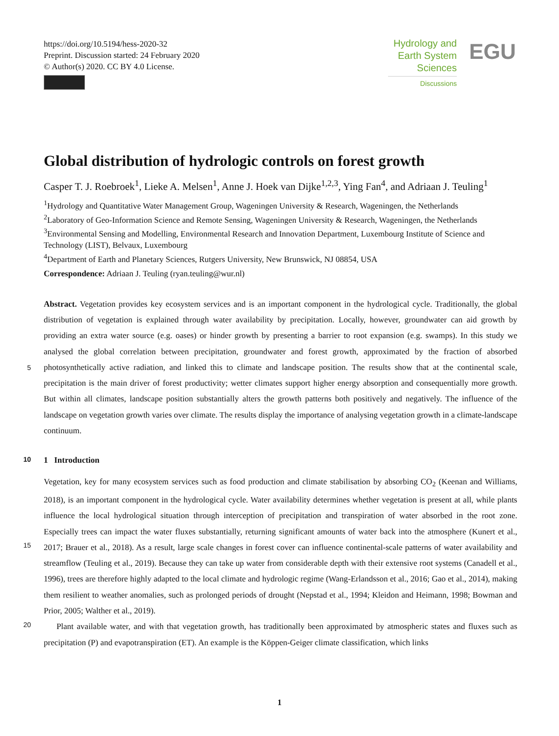https://doi.org/10.5194/hess-2020-32
Preprint. Discussion started: 24 February 2020
© Author(s) 2020. CC BY 4.0 License.
Hydrology and
Earth System
Sciences
Discussions
EGU
Global distribution of hydrologic controls on forest growth
Casper T. J. Roebroek<sup>1</sup>, Lieke A. Melsen<sup>1</sup>, Anne J. Hoek van Dijke<sup>1,2,3</sup>, Ying Fan<sup>4</sup>, and Adriaan J. Teuling<sup>1</sup>
<sup>1</sup> Hydrology and Quantitative Water Management Group, Wageningen University & Research, Wageningen, the Netherlands
<sup>2</sup> Laboratory of Geo-Information Science and Remote Sensing, Wageningen University & Research, Wageningen, the Netherlands
<sup>3</sup> Environmental Sensing and Modelling, Environmental Research and Innovation Department, Luxembourg Institute of Science and Technology (LIST), Belvaux, Luxembourg
<sup>4</sup> Department of Earth and Planetary Sciences, Rutgers University, New Brunswick, NJ 08854, USA
Correspondence: Adriaan J. Teuling (ryan.teuling@wur.nl)
Abstract. Vegetation provides key ecosystem services and is an important component in the hydrological cycle. Traditionally, the global distribution of vegetation is explained through water availability by precipitation. Locally, however, groundwater can aid growth by providing an extra water source (e.g. oases) or hinder growth by presenting a barrier to root expansion (e.g. swamps). In this study we analysed the global correlation between precipitation, groundwater and forest growth, approximated
5
by the fraction of absorbed photosynthetically active radiation, and linked this to climate and landscape position. The results show that at the continental scale, precipitation is the main driver of forest productivity; wetter climates support higher energy absorption and consequentially more growth. But within all climates, landscape position substantially alters the growth patterns both positively and negatively. The influence of the landscape on vegetation growth varies over climate. The results display the importance of analysing vegetation growth in a climate-landscape continuum.
10 1 Introduction
Vegetation, key for many ecosystem services such as food production and climate stabilisation by absorbing CO<sub>2</sub> (Keenan and Williams, 2018), is an important component in the hydrological cycle. Water availability determines whether vegetation is present at all, while plants influence the local hydrological situation through interception of precipitation and transpiration of water absorbed in the root zone. Especially trees can impact the water fluxes substantially, returning significant amounts of
15
water back into the atmosphere (Kunert et al., 2017; Brauer et al., 2018). As a result, large scale changes in forest cover can influence continental-scale patterns of water availability and streamflow (Teuling et al., 2019). Because they can take up water from considerable depth with their extensive root systems (Canadell et al., 1996), trees are therefore highly adapted to the local climate and hydrologic regime (Wang-Erlandsson et al., 2016; Gao et al., 2014), making them resilient to weather anomalies, such as prolonged periods of drought (Nepstad et al., 1994; Kleidon and Heimann, 1998; Bowman and Prior, 2005; Walther
20
et al., 2019).
Plant available water, and with that vegetation growth, has traditionally been approximated by atmospheric states and fluxes such as precipitation (P) and evapotranspiration (ET). An example is the Köppen-Geiger climate classification, which links
1